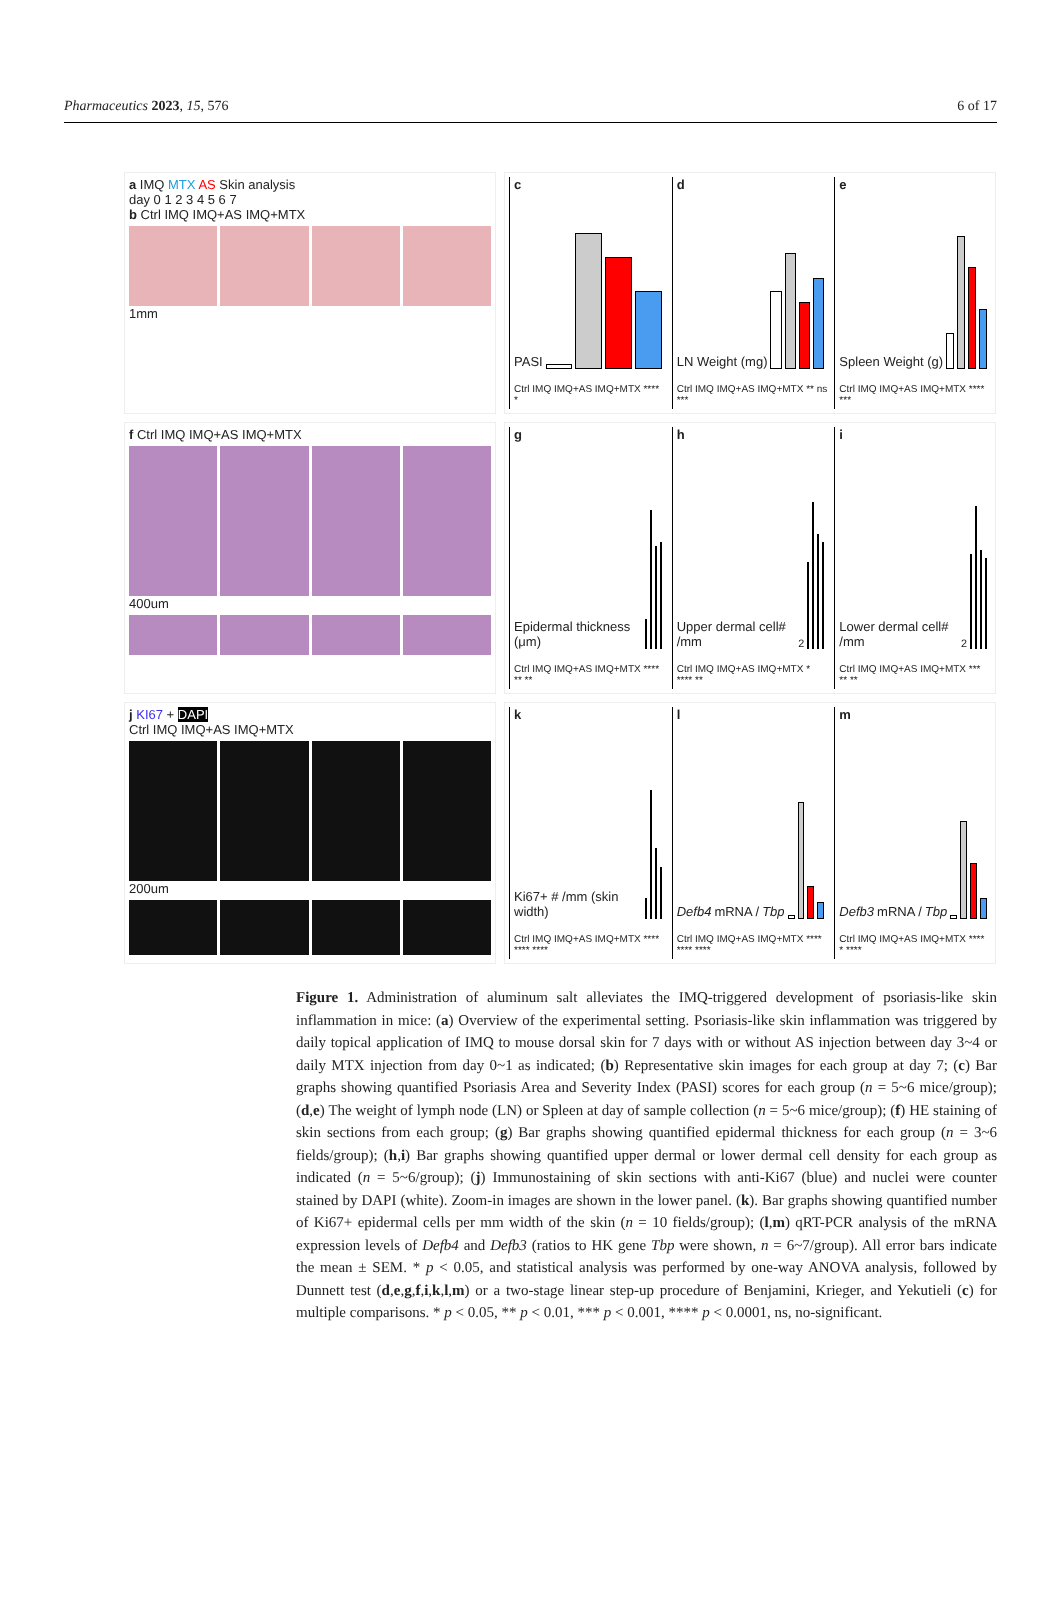Pharmaceutics 2023, 15, 576 6 of 17
a IMQ MTX AS Skin analysis
day 0 1 2 3 4 5 6 7
b Ctrl IMQ IMQ+AS IMQ+MTX
1mm
c
PASI
Ctrl IMQ IMQ+AS IMQ+MTX **** *
d
LN Weight (mg)
Ctrl IMQ IMQ+AS IMQ+MTX ** ns ***
e
Spleen Weight (g)
Ctrl IMQ IMQ+AS IMQ+MTX **** ***
f Ctrl IMQ IMQ+AS IMQ+MTX
400um
g
Epidermal thickness (μm)
Ctrl IMQ IMQ+AS IMQ+MTX **** ** **
h
Upper dermal cell# /mm<sup>2</sup>
Ctrl IMQ IMQ+AS IMQ+MTX * **** **
i
Lower dermal cell# /mm<sup>2</sup>
Ctrl IMQ IMQ+AS IMQ+MTX *** ** **
j KI67 + DAPI
Ctrl IMQ IMQ+AS IMQ+MTX
200um
k
Ki67+ # /mm (skin width)
Ctrl IMQ IMQ+AS IMQ+MTX **** **** ****
l
Defb4 mRNA / Tbp
Ctrl IMQ IMQ+AS IMQ+MTX **** **** ****
m
Defb3 mRNA / Tbp
Ctrl IMQ IMQ+AS IMQ+MTX **** * ****
Figure 1. Administration of aluminum salt alleviates the IMQ-triggered development of psoriasis-like skin inflammation in mice: (a) Overview of the experimental setting. Psoriasis-like skin inflammation was triggered by daily topical application of IMQ to mouse dorsal skin for 7 days with or without AS injection between day 3~4 or daily MTX injection from day 0~1 as indicated; (b) Representative skin images for each group at day 7; (c) Bar graphs showing quantified Psoriasis Area and Severity Index (PASI) scores for each group (n = 5~6 mice/group); (d,e) The weight of lymph node (LN) or Spleen at day of sample collection (n = 5~6 mice/group); (f) HE staining of skin sections from each group; (g) Bar graphs showing quantified epidermal thickness for each group (n = 3~6 fields/group); (h,i) Bar graphs showing quantified upper dermal or lower dermal cell density for each group as indicated (n = 5~6/group); (j) Immunostaining of skin sections with anti-Ki67 (blue) and nuclei were counter stained by DAPI (white). Zoom-in images are shown in the lower panel. (k). Bar graphs showing quantified number of Ki67+ epidermal cells per mm width of the skin (n = 10 fields/group); (l,m) qRT-PCR analysis of the mRNA expression levels of Defb4 and Defb3 (ratios to HK gene Tbp were shown, n = 6~7/group). All error bars indicate the mean ± SEM. * p < 0.05, and statistical analysis was performed by one-way ANOVA analysis, followed by Dunnett test (d,e,g,f,i,k,l,m) or a two-stage linear step-up procedure of Benjamini, Krieger, and Yekutieli (c) for multiple comparisons. * p < 0.05, ** p < 0.01, *** p < 0.001, **** p < 0.0001, ns, no-significant.